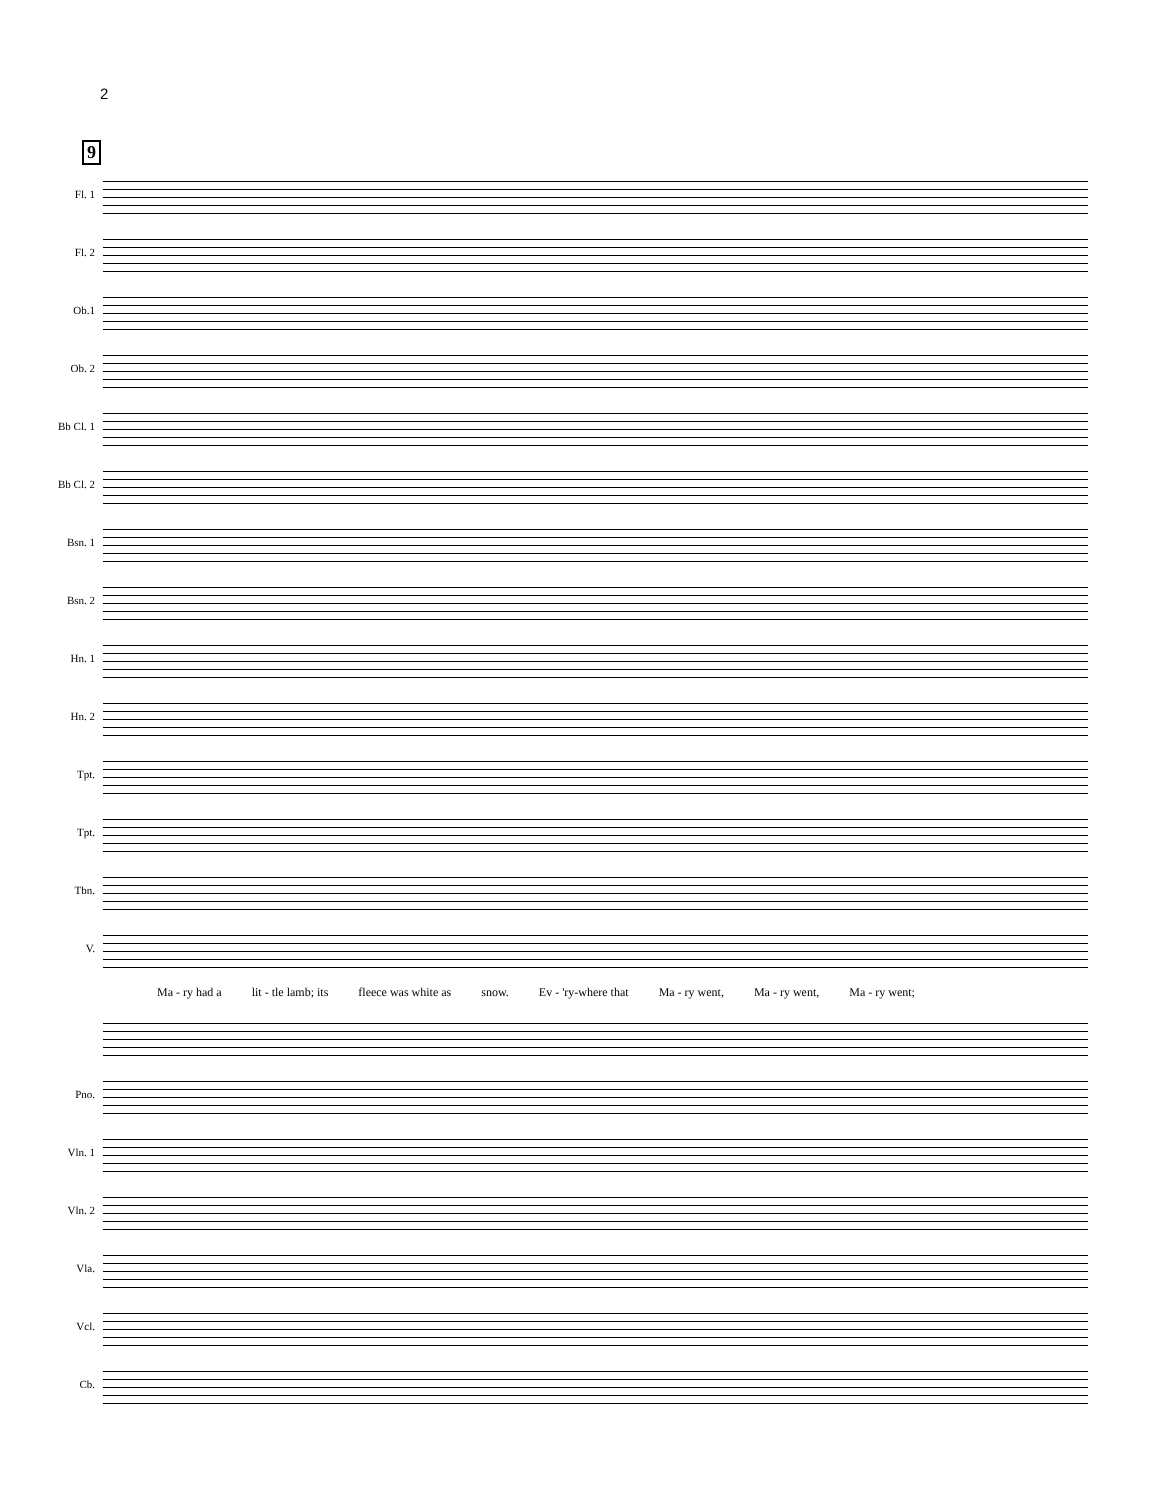2
9
Fl. 1
Fl. 2
Ob.1
Ob. 2
Bb Cl. 1
Bb Cl. 2
Bsn. 1
Bsn. 2
Hn. 1
Hn. 2
Tpt.
Tpt.
Tbn.
V.
Ma - ry had a lit - tle lamb; its fleece was white as snow. Ev - 'ry-where that Ma - ry went, Ma - ry went, Ma - ry went;
Pno.
Vln. 1
Vln. 2
Vla.
Vcl.
Cb.